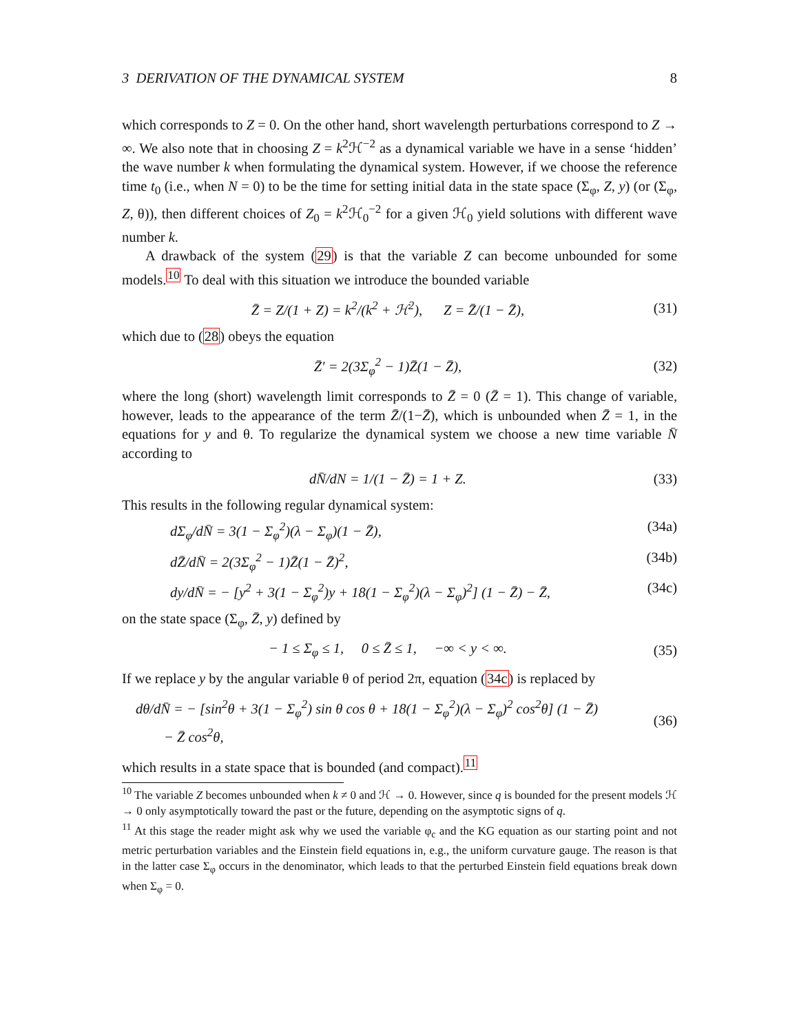3 DERIVATION OF THE DYNAMICAL SYSTEM 8
which corresponds to Z = 0. On the other hand, short wavelength perturbations correspond to Z → ∞. We also note that in choosing Z = k<sup>2</sup>ℋ<sup>−2</sup> as a dynamical variable we have in a sense ‘hidden’ the wave number k when formulating the dynamical system. However, if we choose the reference time t<sub>0</sub> (i.e., when N = 0) to be the time for setting initial data in the state space (Σ<sub>φ</sub>, Z, y) (or (Σ<sub>φ</sub>, Z, θ)), then different choices of Z<sub>0</sub> = k<sup>2</sup>ℋ<sub>0</sub><sup>−2</sup> for a given ℋ<sub>0</sub> yield solutions with different wave number k.
A drawback of the system (29) is that the variable Z can become unbounded for some models.<sup>10</sup> To deal with this situation we introduce the bounded variable
Z̄ = Z/(1 + Z) = k<sup>2</sup>/(k<sup>2</sup> + ℋ<sup>2</sup>), Z = Z̄/(1 − Z̄), (31)
which due to (28) obeys the equation
Z̄′ = 2(3Σ<sub>φ</sub><sup>2</sup> − 1)Z̄(1 − Z̄), (32)
where the long (short) wavelength limit corresponds to Z̄ = 0 (Z̄ = 1). This change of variable, however, leads to the appearance of the term Z̄/(1−Z̄), which is unbounded when Z̄ = 1, in the equations for y and θ. To regularize the dynamical system we choose a new time variable N̄ according to
dN̄/dN = 1/(1 − Z̄) = 1 + Z. (33)
This results in the following regular dynamical system:
dΣ<sub>φ</sub>/dN̄ = 3(1 − Σ<sub>φ</sub><sup>2</sup>)(λ − Σ<sub>φ</sub>)(1 − Z̄), (34a)
dZ̄/dN̄ = 2(3Σ<sub>φ</sub><sup>2</sup> − 1)Z̄(1 − Z̄)<sup>2</sup>, (34b)
dy/dN̄ = − [y<sup>2</sup> + 3(1 − Σ<sub>φ</sub><sup>2</sup>)y + 18(1 − Σ<sub>φ</sub><sup>2</sup>)(λ − Σ<sub>φ</sub>)<sup>2</sup>] (1 − Z̄) − Z̄, (34c)
on the state space (Σ<sub>φ</sub>, Z̄, y) defined by
− 1 ≤ Σ<sub>φ</sub> ≤ 1, 0 ≤ Z̄ ≤ 1, −∞ < y < ∞. (35)
If we replace y by the angular variable θ of period 2π, equation (34c) is replaced by
dθ/dN̄ = − [sin<sup>2</sup>θ + 3(1 − Σ<sub>φ</sub><sup>2</sup>) sin θ cos θ + 18(1 − Σ<sub>φ</sub><sup>2</sup>)(λ − Σ<sub>φ</sub>)<sup>2</sup> cos<sup>2</sup>θ] (1 − Z̄)
− Z̄ cos<sup>2</sup>θ, (36)
which results in a state space that is bounded (and compact).<sup>11</sup>
<sup>10</sup> The variable Z becomes unbounded when k ≠ 0 and ℋ → 0. However, since q is bounded for the present models ℋ → 0 only asymptotically toward the past or the future, depending on the asymptotic signs of q.
<sup>11</sup> At this stage the reader might ask why we used the variable φ<sub>c</sub> and the KG equation as our starting point and not metric perturbation variables and the Einstein field equations in, e.g., the uniform curvature gauge. The reason is that in the latter case Σ<sub>φ</sub> occurs in the denominator, which leads to that the perturbed Einstein field equations break down when Σ<sub>φ</sub> = 0.